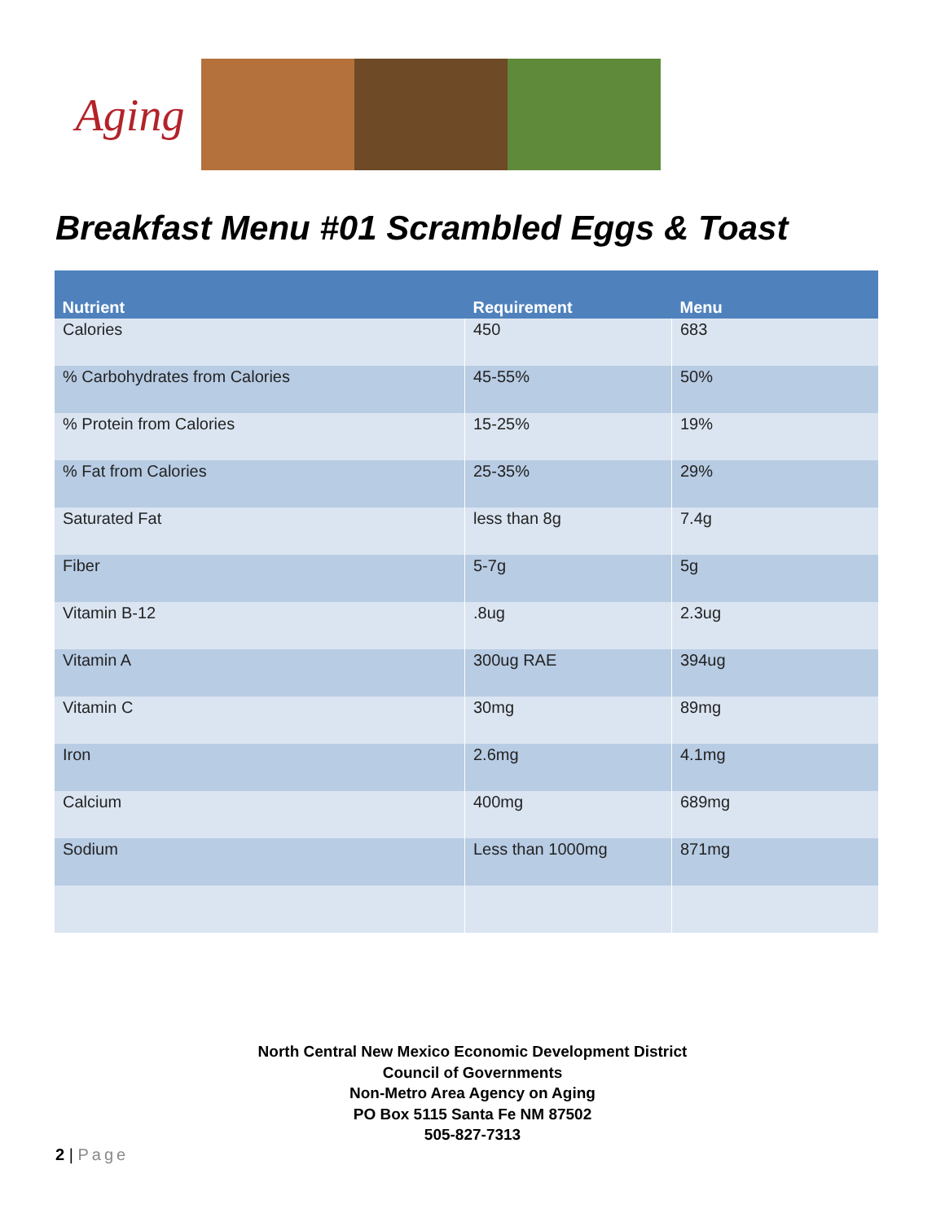Aging
Breakfast Menu #01 Scrambled Eggs & Toast
| Nutrient | Requirement | Menu |
| --- | --- | --- |
| Calories | 450 | 683 |
| % Carbohydrates from Calories | 45-55% | 50% |
| % Protein from Calories | 15-25% | 19% |
| % Fat from Calories | 25-35% | 29% |
| Saturated Fat | less than 8g | 7.4g |
| Fiber | 5-7g | 5g |
| Vitamin B-12 | .8ug | 2.3ug |
| Vitamin A | 300ug RAE | 394ug |
| Vitamin C | 30mg | 89mg |
| Iron | 2.6mg | 4.1mg |
| Calcium | 400mg | 689mg |
| Sodium | Less than 1000mg | 871mg |
North Central New Mexico Economic Development District
Council of Governments
Non-Metro Area Agency on Aging
PO Box 5115 Santa Fe NM 87502
505-827-7313
2 | Page